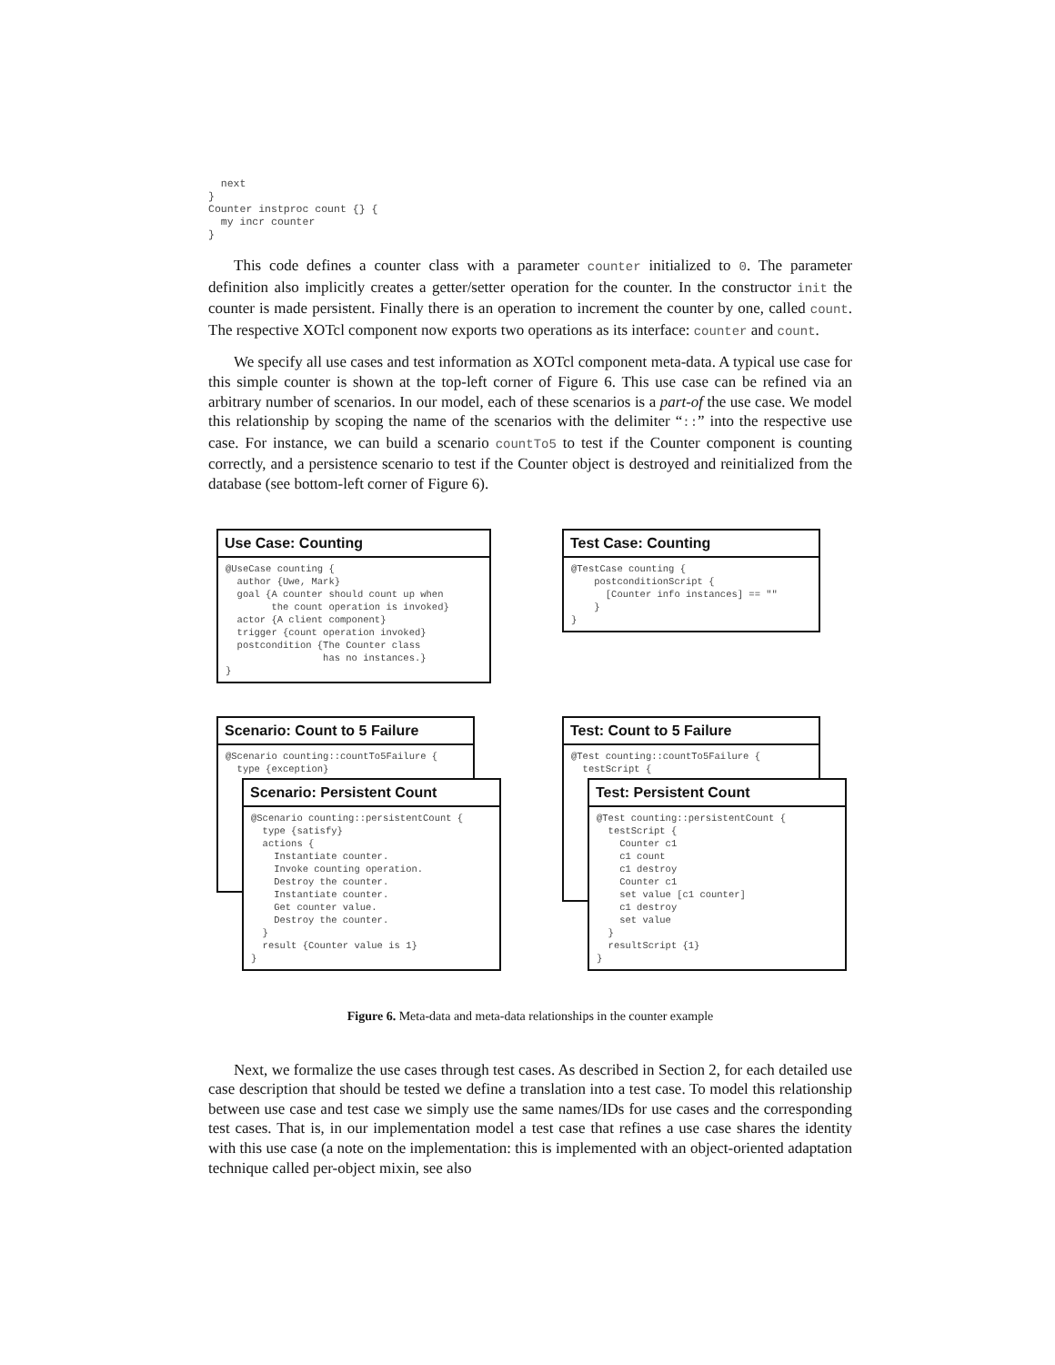next
}
Counter instproc count {} {
  my incr counter
}
This code defines a counter class with a parameter counter initialized to 0. The parameter definition also implicitly creates a getter/setter operation for the counter. In the constructor init the counter is made persistent. Finally there is an operation to increment the counter by one, called count. The respective XOTcl component now exports two operations as its interface: counter and count.
We specify all use cases and test information as XOTcl component meta-data. A typical use case for this simple counter is shown at the top-left corner of Figure 6. This use case can be refined via an arbitrary number of scenarios. In our model, each of these scenarios is a part-of the use case. We model this relationship by scoping the name of the scenarios with the delimiter “::” into the respective use case. For instance, we can build a scenario countTo5 to test if the Counter component is counting correctly, and a persistence scenario to test if the Counter object is destroyed and reinitialized from the database (see bottom-left corner of Figure 6).
Use Case: Counting
@UseCase counting {
  author {Uwe, Mark}
  goal {A counter should count up when
        the count operation is invoked}
  actor {A client component}
  trigger {count operation invoked}
  postcondition {The Counter class
                 has no instances.}
}
Test Case: Counting
@TestCase counting {
    postconditionScript {
      [Counter info instances] == ""
    }
}
Scenario: Count to 5 Failure
@Scenario counting::countTo5Failure {
  type {exception}
Test: Count to 5 Failure
@Test counting::countTo5Failure {
  testScript {
Scenario: Persistent Count
@Scenario counting::persistentCount {
  type {satisfy}
  actions {
    Instantiate counter.
    Invoke counting operation.
    Destroy the counter.
    Instantiate counter.
    Get counter value.
    Destroy the counter.
  }
  result {Counter value is 1}
}
Test: Persistent Count
@Test counting::persistentCount {
  testScript {
    Counter c1
    c1 count
    c1 destroy
    Counter c1
    set value [c1 counter]
    c1 destroy
    set value
  }
  resultScript {1}
}
Figure 6. Meta-data and meta-data relationships in the counter example
Next, we formalize the use cases through test cases. As described in Section 2, for each detailed use case description that should be tested we define a translation into a test case. To model this relationship between use case and test case we simply use the same names/IDs for use cases and the corresponding test cases. That is, in our implementation model a test case that refines a use case shares the identity with this use case (a note on the implementation: this is implemented with an object-oriented adaptation technique called per-object mixin, see also